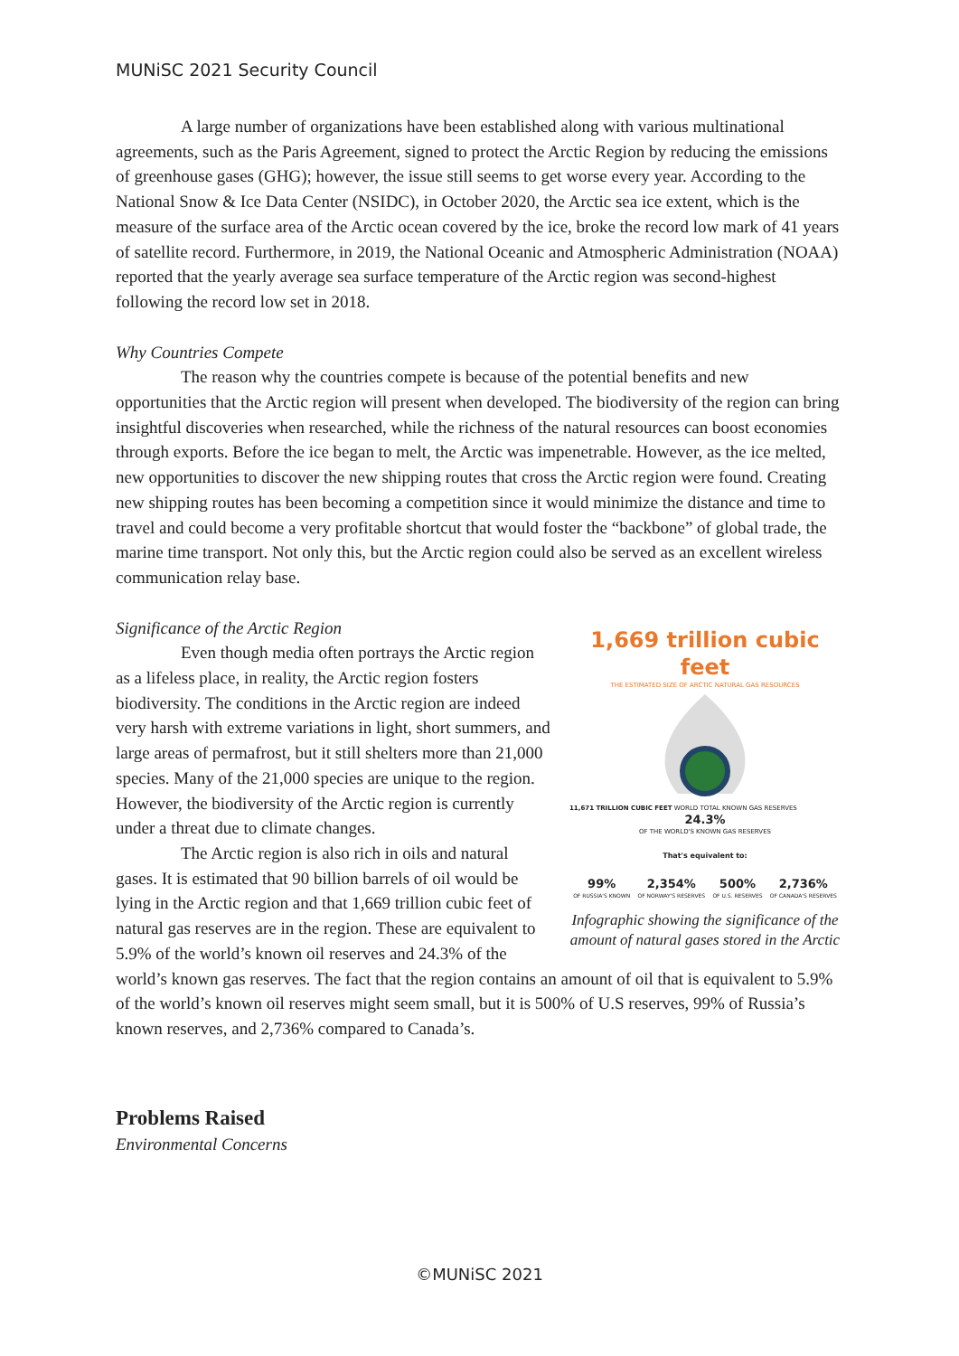MUNiSC 2021 Security Council
A large number of organizations have been established along with various multinational agreements, such as the Paris Agreement, signed to protect the Arctic Region by reducing the emissions of greenhouse gases (GHG); however, the issue still seems to get worse every year. According to the National Snow & Ice Data Center (NSIDC), in October 2020, the Arctic sea ice extent, which is the measure of the surface area of the Arctic ocean covered by the ice, broke the record low mark of 41 years of satellite record. Furthermore, in 2019, the National Oceanic and Atmospheric Administration (NOAA) reported that the yearly average sea surface temperature of the Arctic region was second-highest following the record low set in 2018.
Why Countries Compete
The reason why the countries compete is because of the potential benefits and new opportunities that the Arctic region will present when developed. The biodiversity of the region can bring insightful discoveries when researched, while the richness of the natural resources can boost economies through exports. Before the ice began to melt, the Arctic was impenetrable. However, as the ice melted, new opportunities to discover the new shipping routes that cross the Arctic region were found. Creating new shipping routes has been becoming a competition since it would minimize the distance and time to travel and could become a very profitable shortcut that would foster the “backbone” of global trade, the marine time transport. Not only this, but the Arctic region could also be served as an excellent wireless communication relay base.
1,669 trillion cubic feet
THE ESTIMATED SIZE OF ARCTIC NATURAL GAS RESOURCES
11,671 TRILLION CUBIC FEET WORLD TOTAL KNOWN GAS RESERVES
24.3%
OF THE WORLD'S KNOWN GAS RESERVES
That's equivalent to:
99%
OF RUSSIA'S KNOWN
2,354%
OF NORWAY'S RESERVES
500%
OF U.S. RESERVES
2,736%
OF CANADA'S RESERVES
Infographic showing the significance of the amount of natural gases stored in the Arctic
Significance of the Arctic Region
Even though media often portrays the Arctic region as a lifeless place, in reality, the Arctic region fosters biodiversity. The conditions in the Arctic region are indeed very harsh with extreme variations in light, short summers, and large areas of permafrost, but it still shelters more than 21,000 species. Many of the 21,000 species are unique to the region. However, the biodiversity of the Arctic region is currently under a threat due to climate changes.
The Arctic region is also rich in oils and natural gases. It is estimated that 90 billion barrels of oil would be lying in the Arctic region and that 1,669 trillion cubic feet of natural gas reserves are in the region. These are equivalent to 5.9% of the world’s known oil reserves and 24.3% of the world’s known gas reserves. The fact that the region contains an amount of oil that is equivalent to 5.9% of the world’s known oil reserves might seem small, but it is 500% of U.S reserves, 99% of Russia’s known reserves, and 2,736% compared to Canada’s.
Problems Raised
Environmental Concerns
©MUNiSC 2021